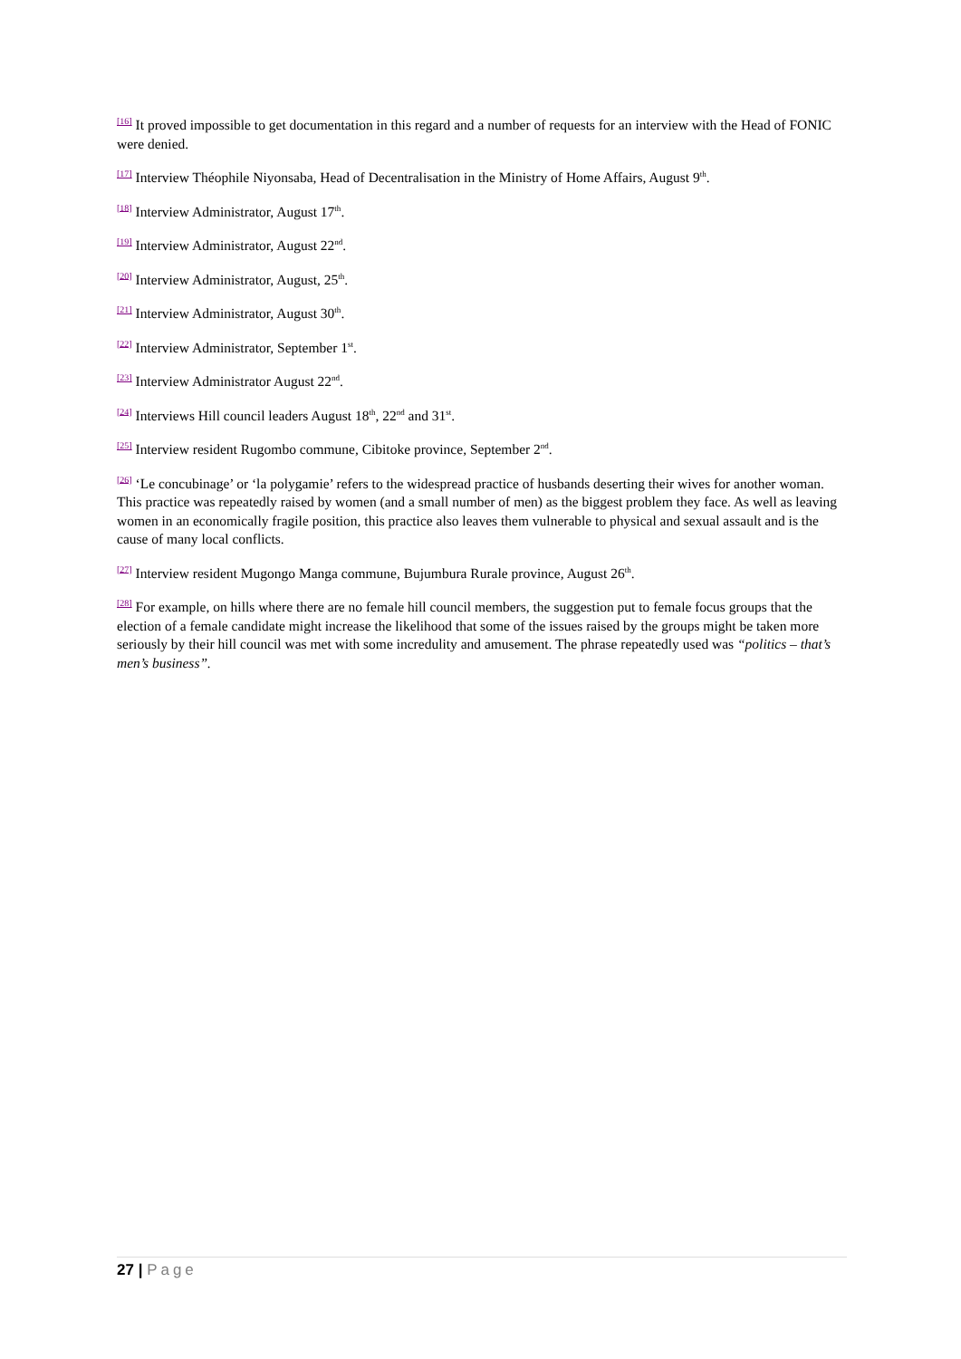[16] It proved impossible to get documentation in this regard and a number of requests for an interview with the Head of FONIC were denied.
[17] Interview Théophile Niyonsaba, Head of Decentralisation in the Ministry of Home Affairs, August 9<sup>th</sup>.
[18] Interview Administrator, August 17<sup>th</sup>.
[19] Interview Administrator, August 22<sup>nd</sup>.
[20] Interview Administrator, August, 25<sup>th</sup>.
[21] Interview Administrator, August 30<sup>th</sup>.
[22] Interview Administrator, September 1<sup>st</sup>.
[23] Interview Administrator August 22<sup>nd</sup>.
[24] Interviews Hill council leaders August 18<sup>th</sup>, 22<sup>nd</sup> and 31<sup>st</sup>.
[25] Interview resident Rugombo commune, Cibitoke province, September 2<sup>nd</sup>.
[26] ‘Le concubinage’ or ‘la polygamie’ refers to the widespread practice of husbands deserting their wives for another woman. This practice was repeatedly raised by women (and a small number of men) as the biggest problem they face. As well as leaving women in an economically fragile position, this practice also leaves them vulnerable to physical and sexual assault and is the cause of many local conflicts.
[27] Interview resident Mugongo Manga commune, Bujumbura Rurale province, August 26<sup>th</sup>.
[28] For example, on hills where there are no female hill council members, the suggestion put to female focus groups that the election of a female candidate might increase the likelihood that some of the issues raised by the groups might be taken more seriously by their hill council was met with some incredulity and amusement. The phrase repeatedly used was “politics – that’s men’s business”.
27 | Page